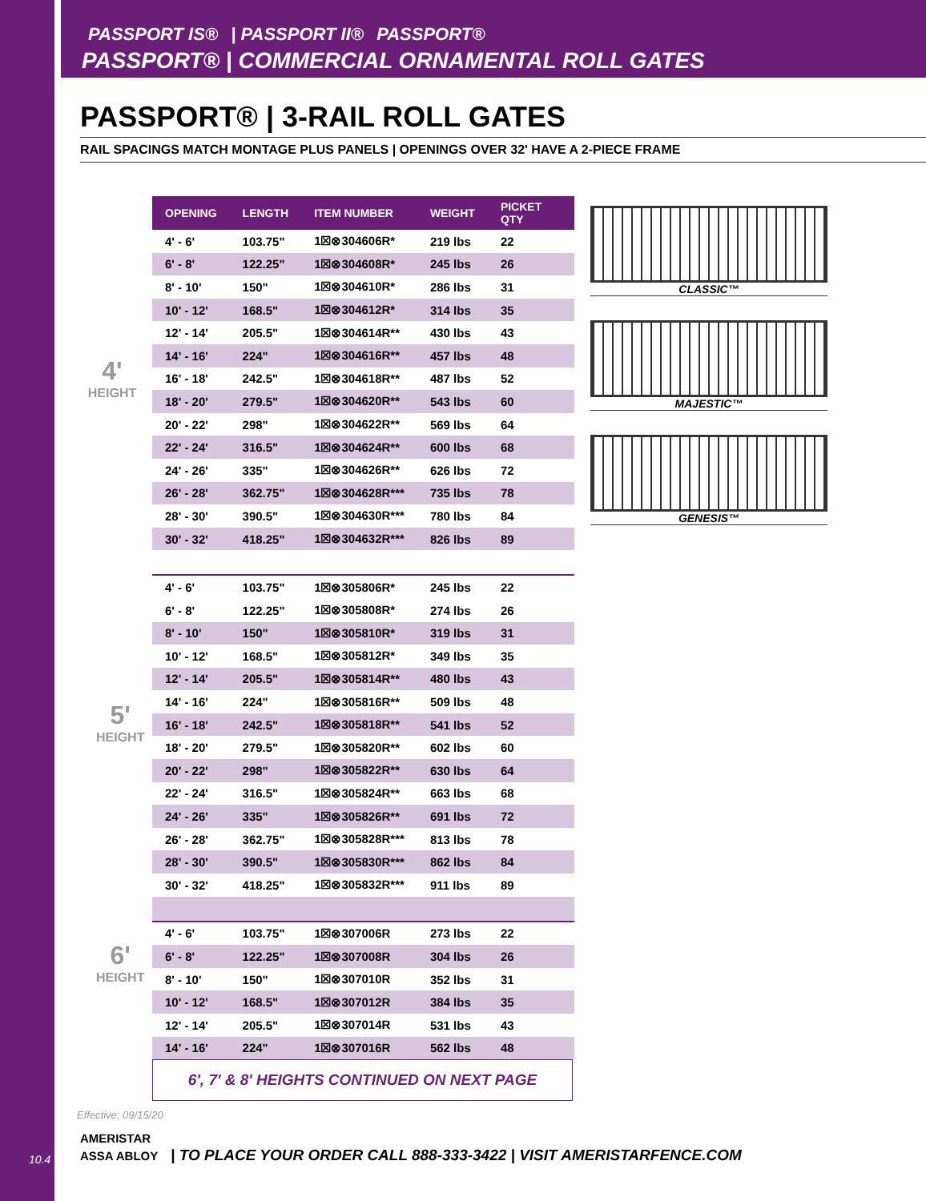PASSPORT IS® | PASSPORT II® PASSPORT®
PASSPORT® | COMMERCIAL ORNAMENTAL ROLL GATES
PASSPORT® | 3-RAIL ROLL GATES
RAIL SPACINGS MATCH MONTAGE PLUS PANELS | OPENINGS OVER 32' HAVE A 2-PIECE FRAME
4'
HEIGHT
| OPENING | LENGTH | ITEM NUMBER | WEIGHT | PICKET QTY |
| --- | --- | --- | --- | --- |
| 4' - 6' | 103.75" | 1☒⊗304606R* | 219 lbs | 22 |
| 6' - 8' | 122.25" | 1☒⊗304608R* | 245 lbs | 26 |
| 8' - 10' | 150" | 1☒⊗304610R* | 286 lbs | 31 |
| 10' - 12' | 168.5" | 1☒⊗304612R* | 314 lbs | 35 |
| 12' - 14' | 205.5" | 1☒⊗304614R** | 430 lbs | 43 |
| 14' - 16' | 224" | 1☒⊗304616R** | 457 lbs | 48 |
| 16' - 18' | 242.5" | 1☒⊗304618R** | 487 lbs | 52 |
| 18' - 20' | 279.5" | 1☒⊗304620R** | 543 lbs | 60 |
| 20' - 22' | 298" | 1☒⊗304622R** | 569 lbs | 64 |
| 22' - 24' | 316.5" | 1☒⊗304624R** | 600 lbs | 68 |
| 24' - 26' | 335" | 1☒⊗304626R** | 626 lbs | 72 |
| 26' - 28' | 362.75" | 1☒⊗304628R*** | 735 lbs | 78 |
| 28' - 30' | 390.5" | 1☒⊗304630R*** | 780 lbs | 84 |
| 30' - 32' | 418.25" | 1☒⊗304632R*** | 826 lbs | 89 |
| 4' - 6' | 103.75" | 1☒⊗305806R* | 245 lbs | 22 |
| 6' - 8' | 122.25" | 1☒⊗305808R* | 274 lbs | 26 |
| 8' - 10' | 150" | 1☒⊗305810R* | 319 lbs | 31 |
| 10' - 12' | 168.5" | 1☒⊗305812R* | 349 lbs | 35 |
| 12' - 14' | 205.5" | 1☒⊗305814R** | 480 lbs | 43 |
| 14' - 16' | 224" | 1☒⊗305816R** | 509 lbs | 48 |
| 16' - 18' | 242.5" | 1☒⊗305818R** | 541 lbs | 52 |
| 18' - 20' | 279.5" | 1☒⊗305820R** | 602 lbs | 60 |
| 20' - 22' | 298" | 1☒⊗305822R** | 630 lbs | 64 |
| 22' - 24' | 316.5" | 1☒⊗305824R** | 663 lbs | 68 |
| 24' - 26' | 335" | 1☒⊗305826R** | 691 lbs | 72 |
| 26' - 28' | 362.75" | 1☒⊗305828R*** | 813 lbs | 78 |
| 28' - 30' | 390.5" | 1☒⊗305830R*** | 862 lbs | 84 |
| 30' - 32' | 418.25" | 1☒⊗305832R*** | 911 lbs | 89 |
| 4' - 6' | 103.75" | 1☒⊗307006R | 273 lbs | 22 |
| 6' - 8' | 122.25" | 1☒⊗307008R | 304 lbs | 26 |
| 8' - 10' | 150" | 1☒⊗307010R | 352 lbs | 31 |
| 10' - 12' | 168.5" | 1☒⊗307012R | 384 lbs | 35 |
| 12' - 14' | 205.5" | 1☒⊗307014R | 531 lbs | 43 |
| 14' - 16' | 224" | 1☒⊗307016R | 562 lbs | 48 |
5'
HEIGHT
6'
HEIGHT
6', 7' & 8' HEIGHTS CONTINUED ON NEXT PAGE
Effective: 09/15/20
CLASSIC™
MAJESTIC™
GENESIS™
10.4
AMERISTAR
ASSA ABLOY | TO PLACE YOUR ORDER CALL 888-333-3422 | VISIT AMERISTARFENCE.COM